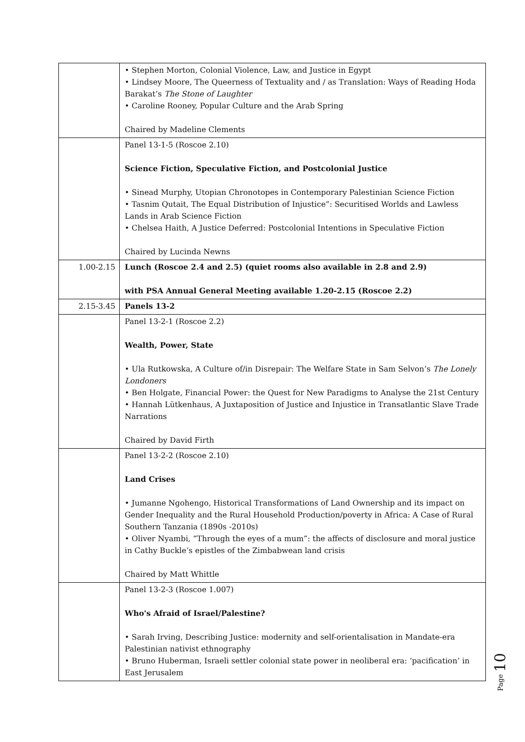| | • Stephen Morton, Colonial Violence, Law, and Justice in Egypt • Lindsey Moore, The Queerness of Textuality and / as Translation: Ways of Reading Hoda Barakat’s The Stone of Laughter • Caroline Rooney, Popular Culture and the Arab Spring Chaired by Madeline Clements |
| | Panel 13-1-5 (Roscoe 2.10) Science Fiction, Speculative Fiction, and Postcolonial Justice • Sinead Murphy, Utopian Chronotopes in Contemporary Palestinian Science Fiction • Tasnim Qutait, The Equal Distribution of Injustice”: Securitised Worlds and Lawless Lands in Arab Science Fiction • Chelsea Haith, A Justice Deferred: Postcolonial Intentions in Speculative Fiction Chaired by Lucinda Newns |
| 1.00-2.15 | Lunch (Roscoe 2.4 and 2.5) (quiet rooms also available in 2.8 and 2.9) with PSA Annual General Meeting available 1.20-2.15 (Roscoe 2.2) |
| 2.15-3.45 | Panels 13-2 |
| | Panel 13-2-1 (Roscoe 2.2) Wealth, Power, State • Ula Rutkowska, A Culture of/in Disrepair: The Welfare State in Sam Selvon’s The Lonely Londoners • Ben Holgate, Financial Power: the Quest for New Paradigms to Analyse the 21st Century • Hannah Lütkenhaus, A Juxtaposition of Justice and Injustice in Transatlantic Slave Trade Narrations Chaired by David Firth |
| | Panel 13-2-2 (Roscoe 2.10) Land Crises • Jumanne Ngohengo, Historical Transformations of Land Ownership and its impact on Gender Inequality and the Rural Household Production/poverty in Africa: A Case of Rural Southern Tanzania (1890s -2010s) • Oliver Nyambi, “Through the eyes of a mum”: the affects of disclosure and moral justice in Cathy Buckle’s epistles of the Zimbabwean land crisis Chaired by Matt Whittle |
| | Panel 13-2-3 (Roscoe 1.007) Who's Afraid of Israel/Palestine? • Sarah Irving, Describing Justice: modernity and self-orientalisation in Mandate-era Palestinian nativist ethnography • Bruno Huberman, Israeli settler colonial state power in neoliberal era: ‘pacification’ in East Jerusalem |
Page 10